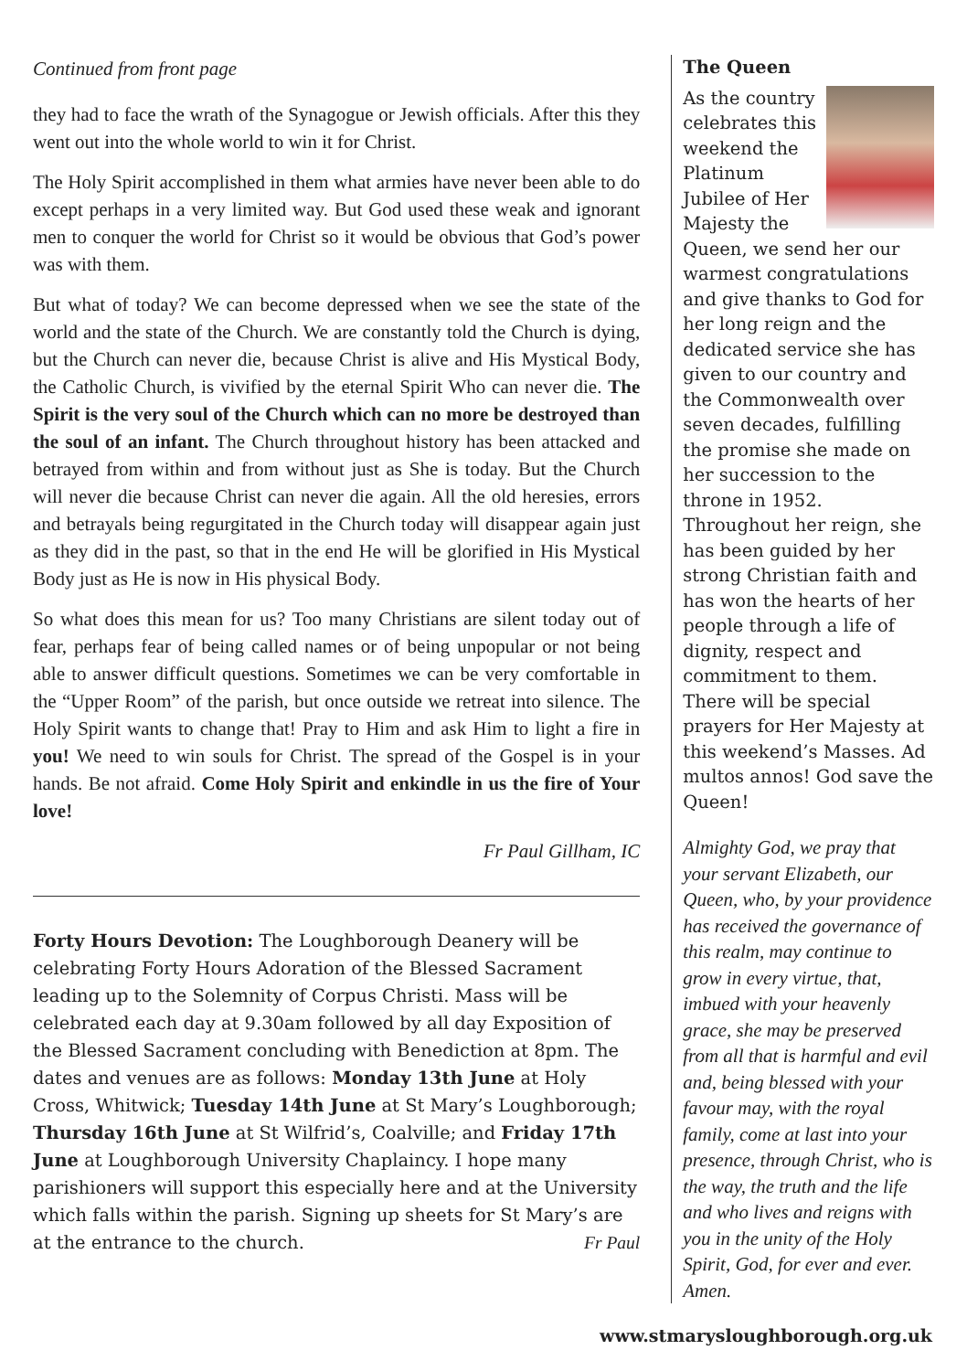Continued from front page
they had to face the wrath of the Synagogue or Jewish officials. After this they went out into the whole world to win it for Christ.
The Holy Spirit accomplished in them what armies have never been able to do except perhaps in a very limited way. But God used these weak and ignorant men to conquer the world for Christ so it would be obvious that God’s power was with them.
But what of today? We can become depressed when we see the state of the world and the state of the Church. We are constantly told the Church is dying, but the Church can never die, because Christ is alive and His Mystical Body, the Catholic Church, is vivified by the eternal Spirit Who can never die. The Spirit is the very soul of the Church which can no more be destroyed than the soul of an infant. The Church throughout history has been attacked and betrayed from within and from without just as She is today. But the Church will never die because Christ can never die again. All the old heresies, errors and betrayals being regurgitated in the Church today will disappear again just as they did in the past, so that in the end He will be glorified in His Mystical Body just as He is now in His physical Body.
So what does this mean for us? Too many Christians are silent today out of fear, perhaps fear of being called names or of being unpopular or not being able to answer difficult questions. Sometimes we can be very comfortable in the “Upper Room” of the parish, but once outside we retreat into silence. The Holy Spirit wants to change that! Pray to Him and ask Him to light a fire in you! We need to win souls for Christ. The spread of the Gospel is in your hands. Be not afraid. Come Holy Spirit and enkindle in us the fire of Your love!
Fr Paul Gillham, IC
Forty Hours Devotion: The Loughborough Deanery will be celebrating Forty Hours Adoration of the Blessed Sacrament leading up to the Solemnity of Corpus Christi. Mass will be celebrated each day at 9.30am followed by all day Exposition of the Blessed Sacrament concluding with Benediction at 8pm. The dates and venues are as follows: Monday 13th June at Holy Cross, Whitwick; Tuesday 14th June at St Mary’s Loughborough; Thursday 16th June at St Wilfrid’s, Coalville; and Friday 17th June at Loughborough University Chaplaincy. I hope many parishioners will support this especially here and at the University which falls within the parish. Signing up sheets for St Mary’s are at the entrance to the church. Fr Paul
The Queen
As the country celebrates this weekend the Platinum Jubilee of Her Majesty the Queen, we send her our warmest congratulations and give thanks to God for her long reign and the dedicated service she has given to our country and the Commonwealth over seven decades, fulfilling the promise she made on her succession to the throne in 1952. Throughout her reign, she has been guided by her strong Christian faith and has won the hearts of her people through a life of dignity, respect and commitment to them. There will be special prayers for Her Majesty at this weekend’s Masses. Ad multos annos! God save the Queen!
Almighty God, we pray that your servant Elizabeth, our Queen, who, by your providence has received the governance of this realm, may continue to grow in every virtue, that, imbued with your heavenly grace, she may be preserved from all that is harmful and evil and, being blessed with your favour may, with the royal family, come at last into your presence, through Christ, who is the way, the truth and the life and who lives and reigns with you in the unity of the Holy Spirit, God, for ever and ever. Amen.
www.stmarysloughborough.org.uk